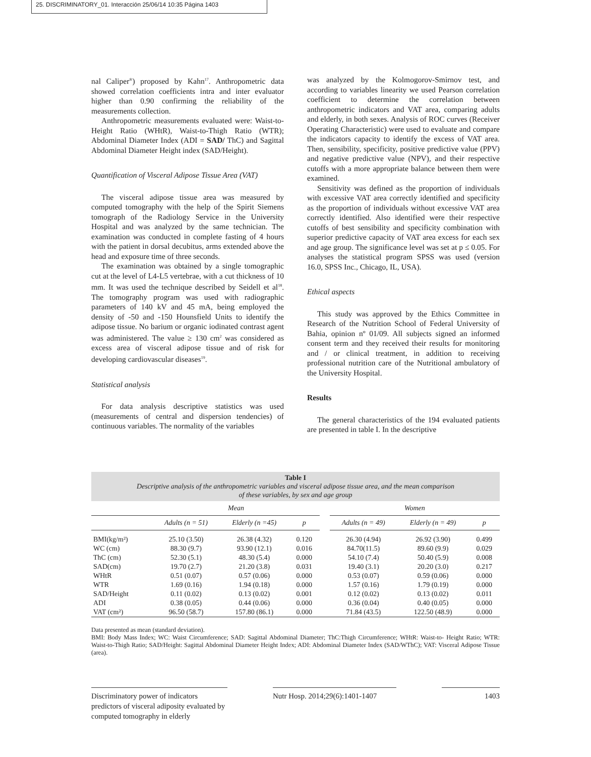25. DISCRIMINATORY_01. Interacción 25/06/14 10:35 Página 1403
nal Caliper<sup>®</sup>) proposed by Kahn<sup>17</sup>. Anthropometric data showed correlation coefficients intra and inter evaluator higher than 0.90 confirming the reliability of the measurements collection.
Anthropometric measurements evaluated were: Waist-to-Height Ratio (WHtR), Waist-to-Thigh Ratio (WTR); Abdominal Diameter Index (ADI = SAD/ ThC) and Sagittal Abdominal Diameter Height index (SAD/Height).
Quantification of Visceral Adipose Tissue Area (VAT)
The visceral adipose tissue area was measured by computed tomography with the help of the Spirit Siemens tomograph of the Radiology Service in the University Hospital and was analyzed by the same technician. The examination was conducted in complete fasting of 4 hours with the patient in dorsal decubitus, arms extended above the head and exposure time of three seconds.
The examination was obtained by a single tomographic cut at the level of L4-L5 vertebrae, with a cut thickness of 10 mm. It was used the technique described by Seidell et al<sup>18</sup>. The tomography program was used with radiographic parameters of 140 kV and 45 mA, being employed the density of -50 and -150 Hounsfield Units to identify the adipose tissue. No barium or organic iodinated contrast agent was administered. The value ≥ 130 cm<sup>2</sup> was considered as excess area of visceral adipose tissue and of risk for developing cardiovascular diseases<sup>19</sup>.
Statistical analysis
For data analysis descriptive statistics was used (measurements of central and dispersion tendencies) of continuous variables. The normality of the variables
was analyzed by the Kolmogorov-Smirnov test, and according to variables linearity we used Pearson correlation coefficient to determine the correlation between anthropometric indicators and VAT area, comparing adults and elderly, in both sexes. Analysis of ROC curves (Receiver Operating Characteristic) were used to evaluate and compare the indicators capacity to identify the excess of VAT area. Then, sensibility, specificity, positive predictive value (PPV) and negative predictive value (NPV), and their respective cutoffs with a more appropriate balance between them were examined.
Sensitivity was defined as the proportion of individuals with excessive VAT area correctly identified and specificity as the proportion of individuals without excessive VAT area correctly identified. Also identified were their respective cutoffs of best sensibility and specificity combination with superior predictive capacity of VAT area excess for each sex and age group. The significance level was set at p ≤ 0.05. For analyses the statistical program SPSS was used (version 16.0, SPSS Inc., Chicago, IL, USA).
Ethical aspects
This study was approved by the Ethics Committee in Research of the Nutrition School of Federal University of Bahia, opinion nº 01/09. All subjects signed an informed consent term and they received their results for monitoring and / or clinical treatment, in addition to receiving professional nutrition care of the Nutritional ambulatory of the University Hospital.
Results
The general characteristics of the 194 evaluated patients are presented in table I. In the descriptive
Table I
Descriptive analysis of the anthropometric variables and visceral adipose tissue area, and the mean comparison
of these variables, by sex and age group
| | Mean | | | | Women | | |
| --- | --- | --- | --- | --- | --- | --- | --- |
| | Adults (n = 51) | Elderly (n =45) | p | | Adults (n = 49) | Elderly (n = 49) | p |
| BMI(kg/m²) | 25.10 (3.50) | 26.38 (4.32) | 0.120 | | 26.30 (4.94) | 26.92 (3.90) | 0.499 |
| WC (cm) | 88.30 (9.7) | 93.90 (12.1) | 0.016 | | 84.70(11.5) | 89.60 (9.9) | 0.029 |
| ThC (cm) | 52.30 (5.1) | 48.30 (5.4) | 0.000 | | 54.10 (7.4) | 50.40 (5.9) | 0.008 |
| SAD(cm) | 19.70 (2.7) | 21.20 (3.8) | 0.031 | | 19.40 (3.1) | 20.20 (3.0) | 0.217 |
| WHtR | 0.51 (0.07) | 0.57 (0.06) | 0.000 | | 0.53 (0.07) | 0.59 (0.06) | 0.000 |
| WTR | 1.69 (0.16) | 1.94 (0.18) | 0.000 | | 1.57 (0.16) | 1.79 (0.19) | 0.000 |
| SAD/Height | 0.11 (0.02) | 0.13 (0.02) | 0.001 | | 0.12 (0.02) | 0.13 (0.02) | 0.011 |
| ADI | 0.38 (0.05) | 0.44 (0.06) | 0.000 | | 0.36 (0.04) | 0.40 (0.05) | 0.000 |
| VAT (cm²) | 96.50 (58.7) | 157.80 (86.1) | 0.000 | | 71.84 (43.5) | 122.50 (48.9) | 0.000 |
Data presented as mean (standard deviation).
BMI: Body Mass Index; WC: Waist Circumference; SAD: Sagittal Abdominal Diameter; ThC:Thigh Circumference; WHtR: Waist-to- Height Ratio; WTR: Waist-to-Thigh Ratio; SAD/Height: Sagittal Abdominal Diameter Height Index; ADI: Abdominal Diameter Index (SAD/WThC); VAT: Visceral Adipose Tissue (area).
Discriminatory power of indicators predictors of visceral adiposity evaluated by computed tomography in elderly
Nutr Hosp. 2014;29(6):1401-1407
1403